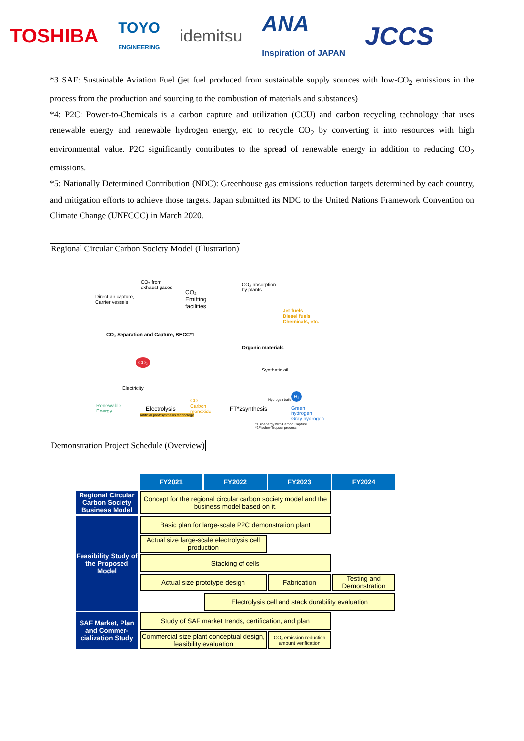TOSHIBA TOYO
ENGINEERING idemitsu ANA
Inspiration of JAPAN JCCS
*3 SAF: Sustainable Aviation Fuel (jet fuel produced from sustainable supply sources with low-CO<sub>2</sub> emissions in the process from the production and sourcing to the combustion of materials and substances)
*4: P2C: Power-to-Chemicals is a carbon capture and utilization (CCU) and carbon recycling technology that uses renewable energy and renewable hydrogen energy, etc to recycle CO<sub>2</sub> by converting it into resources with high environmental value. P2C significantly contributes to the spread of renewable energy in addition to reducing CO<sub>2</sub> emissions.
*5: Nationally Determined Contribution (NDC): Greenhouse gas emissions reduction targets determined by each country, and mitigation efforts to achieve those targets. Japan submitted its NDC to the United Nations Framework Convention on Climate Change (UNFCCC) in March 2020.
Regional Circular Carbon Society Model (Illustration)
CO₂ from
exhaust gases
CO₂
Emitting
facilities
CO₂ absorption
by plants
Jet fuels
Diesel fuels
Chemicals, etc.
Direct air capture,
Carrier vessels
CO₂ Separation and Capture, BECC*1
Organic materials
CO₂
Synthetic oil
Electricity
Renewable
Energy
Electrolysis
Artificial photosynthesis technology
CO
Carbon
monoxide
FT*2synthesis
Hydrogen trailers
H₂
Green hydrogen
Gray hydrogen
*1Bioenergy with Carbon Capture
*2Fischer-Tropsch process
Demonstration Project Schedule (Overview)
| | FY2021 | FY2022 | FY2023 | FY2024 |
| --- | --- | --- | --- | --- |
| Regional Circular Carbon Society Business Model | Concept for the regional circular carbon society model and the business model based on it. | | | |
| Feasibility Study of the Proposed Model | Basic plan for large-scale P2C demonstration plant | | | |
| | Actual size large-scale electrolysis cell production | | | |
| | Stacking of cells | | | |
| | Actual size prototype design | | Fabrication | Testing and Demonstration |
| | | Electrolysis cell and stack durability evaluation | | |
| SAF Market, Plan and Commer-cialization Study | Study of SAF market trends, certification, and plan | | | |
| | Commercial size plant conceptual design, feasibility evaluation | | CO₂ emission reduction amount verification | |